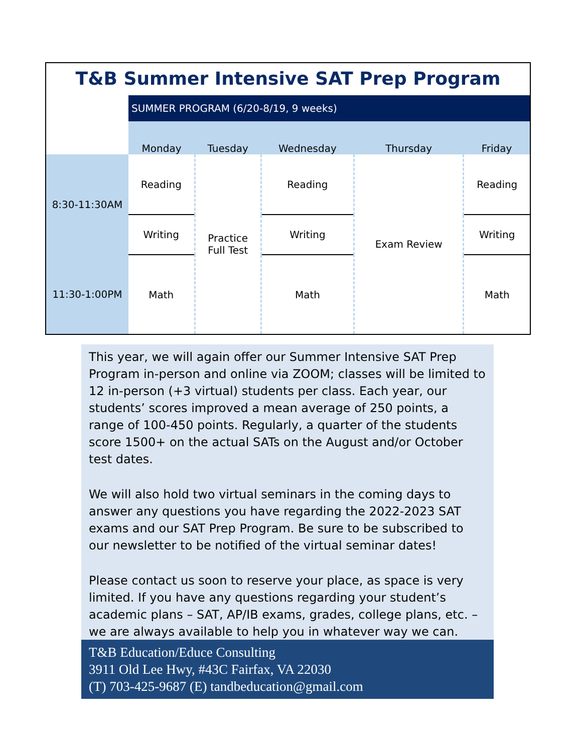T&B Summer Intensive SAT Prep Program
| | SUMMER PROGRAM (6/20-8/19, 9 weeks) | | | | |
| | Monday | Tuesday | Wednesday | Thursday | Friday |
| 8:30-11:30AM | Reading | Practice Full Test | Reading | Exam Review | Reading |
| | Writing | | Writing | | Writing |
| 11:30-1:00PM | Math | | Math | | Math |
This year, we will again offer our Summer Intensive SAT Prep Program in-person and online via ZOOM; classes will be limited to 12 in-person (+3 virtual) students per class. Each year, our students’ scores improved a mean average of 250 points, a range of 100-450 points. Regularly, a quarter of the students score 1500+ on the actual SATs on the August and/or October test dates.
We will also hold two virtual seminars in the coming days to answer any questions you have regarding the 2022-2023 SAT exams and our SAT Prep Program. Be sure to be subscribed to our newsletter to be notified of the virtual seminar dates!
Please contact us soon to reserve your place, as space is very limited. If you have any questions regarding your student’s academic plans – SAT, AP/IB exams, grades, college plans, etc. – we are always available to help you in whatever way we can.
T&B Education/Educe Consulting
3911 Old Lee Hwy, #43C Fairfax, VA 22030
(T) 703-425-9687 (E) tandbeducation@gmail.com